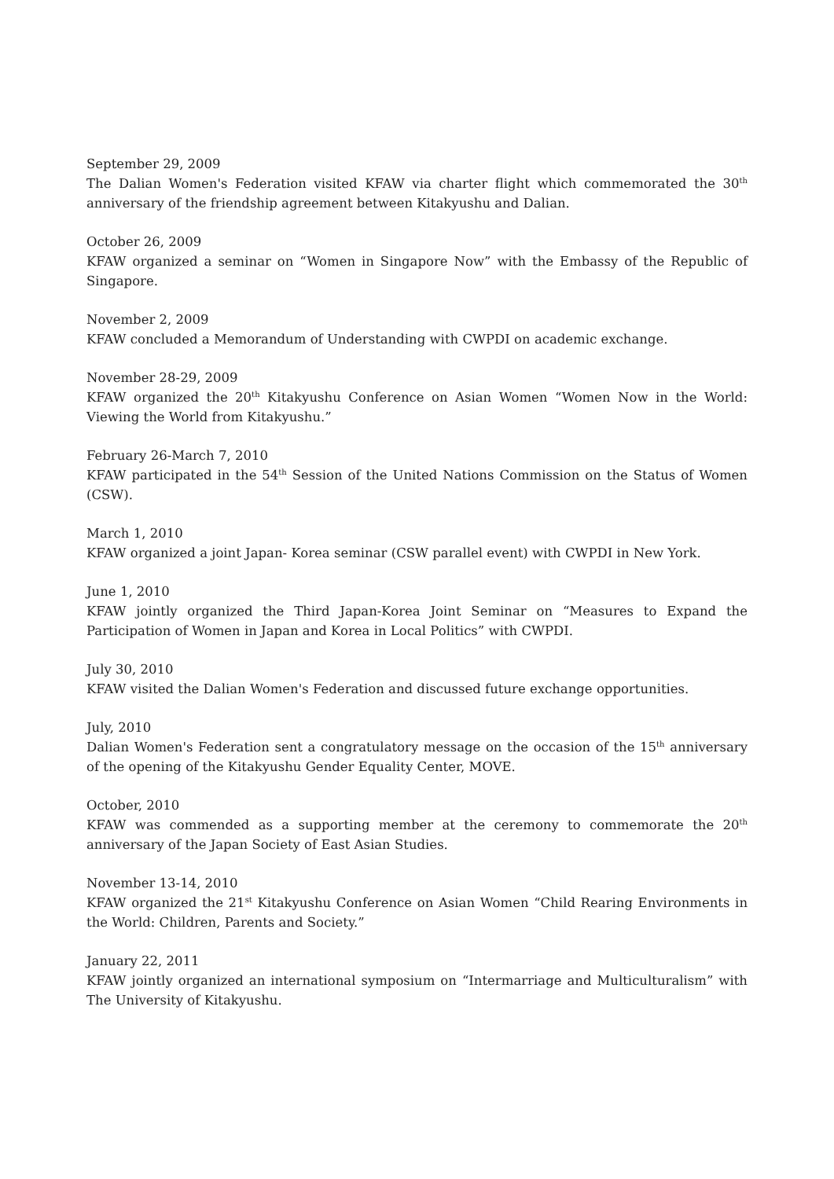September 29, 2009
The Dalian Women's Federation visited KFAW via charter flight which commemorated the 30<sup>th</sup> anniversary of the friendship agreement between Kitakyushu and Dalian.
October 26, 2009
KFAW organized a seminar on “Women in Singapore Now” with the Embassy of the Republic of Singapore.
November 2, 2009
KFAW concluded a Memorandum of Understanding with CWPDI on academic exchange.
November 28-29, 2009
KFAW organized the 20<sup>th</sup> Kitakyushu Conference on Asian Women “Women Now in the World: Viewing the World from Kitakyushu.”
February 26-March 7, 2010
KFAW participated in the 54<sup>th</sup> Session of the United Nations Commission on the Status of Women (CSW).
March 1, 2010
KFAW organized a joint Japan- Korea seminar (CSW parallel event) with CWPDI in New York.
June 1, 2010
KFAW jointly organized the Third Japan-Korea Joint Seminar on “Measures to Expand the Participation of Women in Japan and Korea in Local Politics” with CWPDI.
July 30, 2010
KFAW visited the Dalian Women's Federation and discussed future exchange opportunities.
July, 2010
Dalian Women's Federation sent a congratulatory message on the occasion of the 15<sup>th</sup> anniversary of the opening of the Kitakyushu Gender Equality Center, MOVE.
October, 2010
KFAW was commended as a supporting member at the ceremony to commemorate the 20<sup>th</sup> anniversary of the Japan Society of East Asian Studies.
November 13-14, 2010
KFAW organized the 21<sup>st</sup> Kitakyushu Conference on Asian Women “Child Rearing Environments in the World: Children, Parents and Society.”
January 22, 2011
KFAW jointly organized an international symposium on “Intermarriage and Multiculturalism” with The University of Kitakyushu.